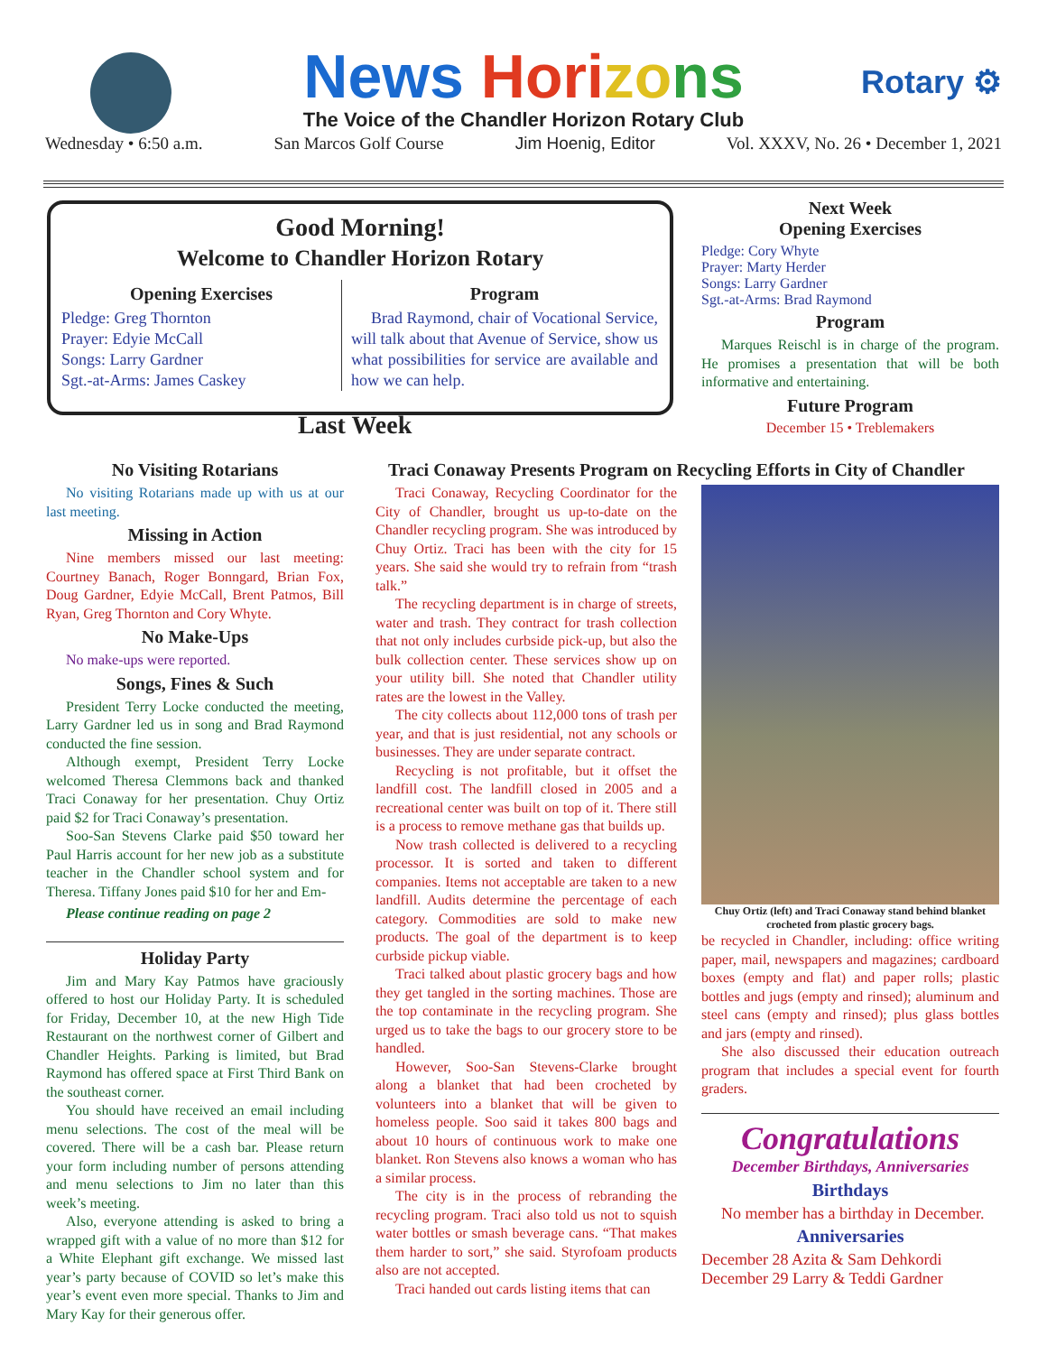News Hori zo ns
Rotary ⚙
The Voice of the Chandler Horizon Rotary Club
Wednesday • 6:50 a.m. San Marcos Golf Course Jim Hoenig, Editor Vol. XXXV, No. 26 • December 1, 2021
Good Morning!
Welcome to Chandler Horizon Rotary
Opening Exercises
Pledge: Greg Thornton
Prayer: Edyie McCall
Songs: Larry Gardner
Sgt.-at-Arms: James Caskey
Program
Brad Raymond, chair of Vocational Service, will talk about that Avenue of Service, show us what possibilities for service are available and how we can help.
Next Week
Opening Exercises
Pledge: Cory Whyte
Prayer: Marty Herder
Songs: Larry Gardner
Sgt.-at-Arms: Brad Raymond
Program
Marques Reischl is in charge of the program. He promises a presentation that will be both informative and entertaining.
Future Program
December 15 • Treblemakers
Last Week
No Visiting Rotarians
No visiting Rotarians made up with us at our last meeting.
Missing in Action
Nine members missed our last meeting: Courtney Banach, Roger Bonngard, Brian Fox, Doug Gardner, Edyie McCall, Brent Patmos, Bill Ryan, Greg Thornton and Cory Whyte.
No Make-Ups
No make-ups were reported.
Songs, Fines & Such
President Terry Locke conducted the meeting, Larry Gardner led us in song and Brad Raymond conducted the fine session.
Although exempt, President Terry Locke welcomed Theresa Clemmons back and thanked Traci Conaway for her presentation. Chuy Ortiz paid $2 for Traci Conaway’s presentation.
Soo-San Stevens Clarke paid $50 toward her Paul Harris account for her new job as a substitute teacher in the Chandler school system and for Theresa. Tiffany Jones paid $10 for her and Em-
Please continue reading on page 2
Holiday Party
Jim and Mary Kay Patmos have graciously offered to host our Holiday Party. It is scheduled for Friday, December 10, at the new High Tide Restaurant on the northwest corner of Gilbert and Chandler Heights. Parking is limited, but Brad Raymond has offered space at First Third Bank on the southeast corner.
You should have received an email including menu selections. The cost of the meal will be covered. There will be a cash bar. Please return your form including number of persons attending and menu selections to Jim no later than this week’s meeting.
Also, everyone attending is asked to bring a wrapped gift with a value of no more than $12 for a White Elephant gift exchange. We missed last year’s party because of COVID so let’s make this year’s event even more special. Thanks to Jim and Mary Kay for their generous offer.
Traci Conaway Presents Program on Recycling Efforts in City of Chandler
Traci Conaway, Recycling Coordinator for the City of Chandler, brought us up-to-date on the Chandler recycling program. She was introduced by Chuy Ortiz. Traci has been with the city for 15 years. She said she would try to refrain from “trash talk.”
The recycling department is in charge of streets, water and trash. They contract for trash collection that not only includes curbside pick-up, but also the bulk collection center. These services show up on your utility bill. She noted that Chandler utility rates are the lowest in the Valley.
The city collects about 112,000 tons of trash per year, and that is just residential, not any schools or businesses. They are under separate contract.
Recycling is not profitable, but it offset the landfill cost. The landfill closed in 2005 and a recreational center was built on top of it. There still is a process to remove methane gas that builds up.
Now trash collected is delivered to a recycling processor. It is sorted and taken to different companies. Items not acceptable are taken to a new landfill. Audits determine the percentage of each category. Commodities are sold to make new products. The goal of the department is to keep curbside pickup viable.
Traci talked about plastic grocery bags and how they get tangled in the sorting machines. Those are the top contaminate in the recycling program. She urged us to take the bags to our grocery store to be handled.
However, Soo-San Stevens-Clarke brought along a blanket that had been crocheted by volunteers into a blanket that will be given to homeless people. Soo said it takes 800 bags and about 10 hours of continuous work to make one blanket. Ron Stevens also knows a woman who has a similar process.
The city is in the process of rebranding the recycling program. Traci also told us not to squish water bottles or smash beverage cans. “That makes them harder to sort,” she said. Styrofoam products also are not accepted.
Traci handed out cards listing items that can
Chuy Ortiz (left) and Traci Conaway stand behind blanket crocheted from plastic grocery bags.
be recycled in Chandler, including: office writing paper, mail, newspapers and magazines; cardboard boxes (empty and flat) and paper rolls; plastic bottles and jugs (empty and rinsed); aluminum and steel cans (empty and rinsed); plus glass bottles and jars (empty and rinsed).
She also discussed their education outreach program that includes a special event for fourth graders.
Congratulations
December Birthdays, Anniversaries
Birthdays
No member has a birthday in December.
Anniversaries
December 28 Azita & Sam Dehkordi
December 29 Larry & Teddi Gardner